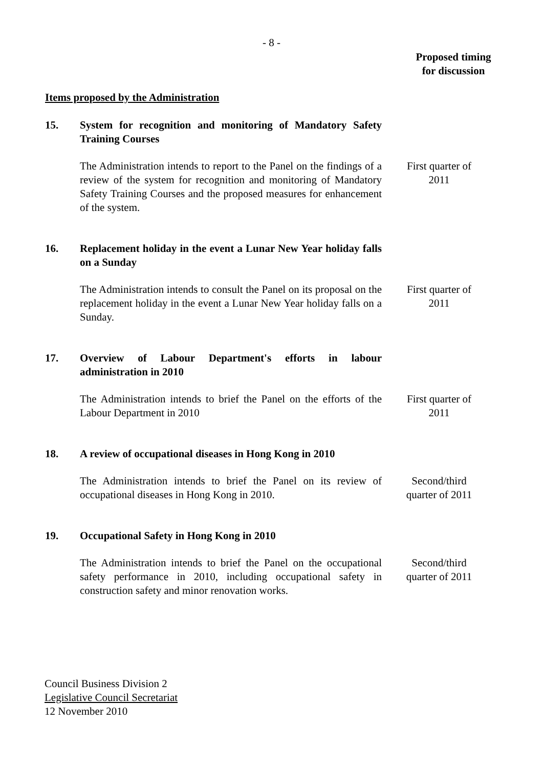- 8 -
Proposed timing
for discussion
Items proposed by the Administration
15. System for recognition and monitoring of Mandatory Safety Training Courses
The Administration intends to report to the Panel on the findings of a review of the system for recognition and monitoring of Mandatory Safety Training Courses and the proposed measures for enhancement of the system.
First quarter of
2011
16. Replacement holiday in the event a Lunar New Year holiday falls on a Sunday
The Administration intends to consult the Panel on its proposal on the replacement holiday in the event a Lunar New Year holiday falls on a Sunday.
First quarter of
2011
17. Overview of Labour Department's efforts in labour administration in 2010
The Administration intends to brief the Panel on the efforts of the Labour Department in 2010
First quarter of
2011
18. A review of occupational diseases in Hong Kong in 2010
The Administration intends to brief the Panel on its review of occupational diseases in Hong Kong in 2010.
Second/third
quarter of 2011
19. Occupational Safety in Hong Kong in 2010
The Administration intends to brief the Panel on the occupational safety performance in 2010, including occupational safety in construction safety and minor renovation works.
Second/third
quarter of 2011
Council Business Division 2
Legislative Council Secretariat
12 November 2010